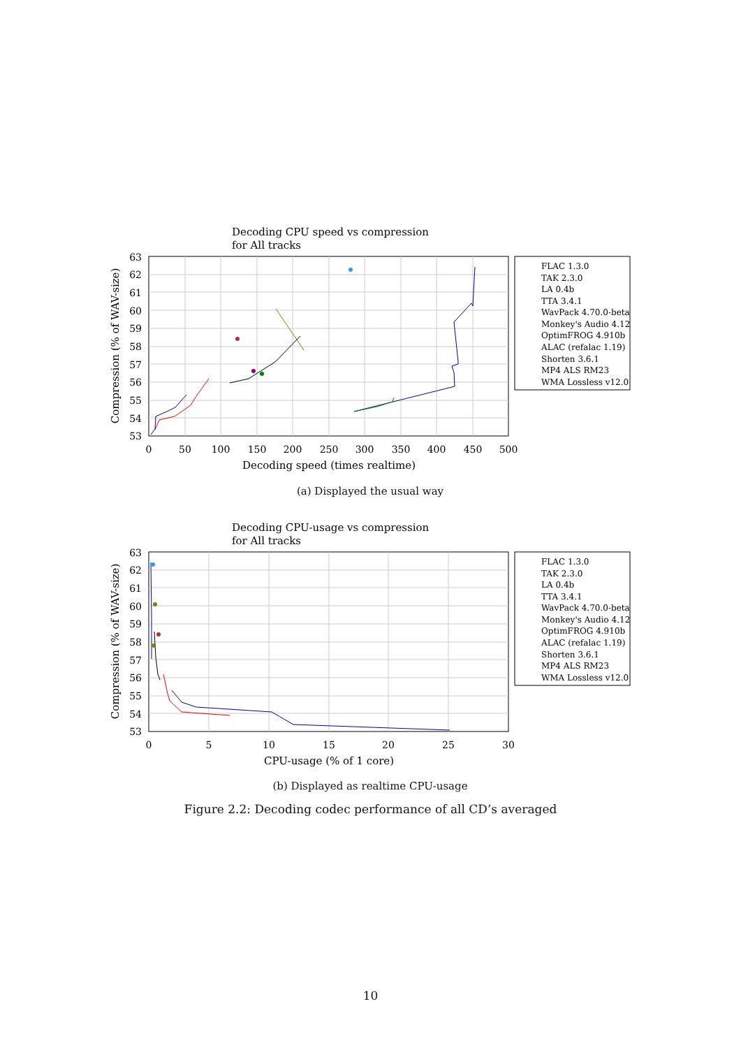Decoding CPU speed vs compression
for All tracks
63
62
61
60
59
58
57
56
55
54
53
0
50
100
150
200
250
300
350
400
450
500
Decoding speed (times realtime)
Compression (% of WAV-size)
FLAC 1.3.0
TAK 2.3.0
LA 0.4b
TTA 3.4.1
WavPack 4.70.0-beta
Monkey's Audio 4.12
OptimFROG 4.910b
ALAC (refalac 1.19)
Shorten 3.6.1
MP4 ALS RM23
WMA Lossless v12.0
(a) Displayed the usual way
Decoding CPU-usage vs compression
for All tracks
63
62
61
60
59
58
57
56
55
54
53
0
5
10
15
20
25
30
CPU-usage (% of 1 core)
Compression (% of WAV-size)
FLAC 1.3.0
TAK 2.3.0
LA 0.4b
TTA 3.4.1
WavPack 4.70.0-beta
Monkey's Audio 4.12
OptimFROG 4.910b
ALAC (refalac 1.19)
Shorten 3.6.1
MP4 ALS RM23
WMA Lossless v12.0
(b) Displayed as realtime CPU-usage
Figure 2.2: Decoding codec performance of all CD’s averaged
10